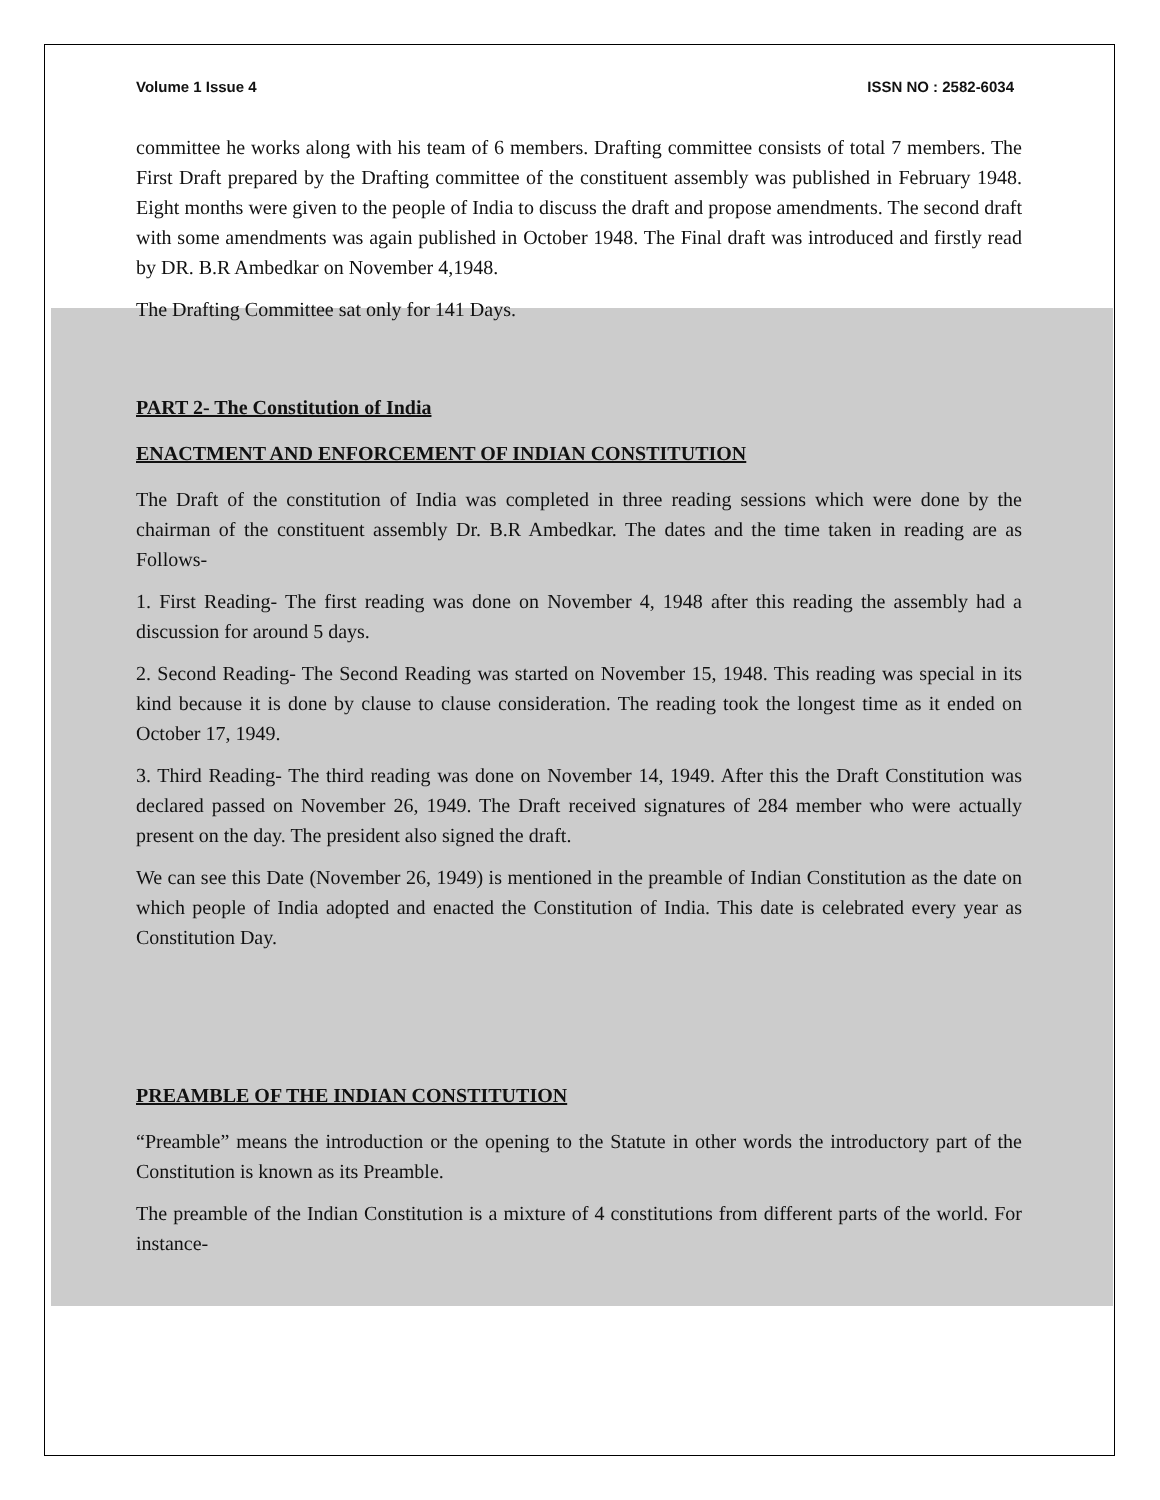Volume 1 Issue 4 ISSN NO : 2582-6034
committee he works along with his team of 6 members. Drafting committee consists of total 7 members. The First Draft prepared by the Drafting committee of the constituent assembly was published in February 1948. Eight months were given to the people of India to discuss the draft and propose amendments. The second draft with some amendments was again published in October 1948. The Final draft was introduced and firstly read by DR. B.R Ambedkar on November 4,1948.
The Drafting Committee sat only for 141 Days.
PART 2- The Constitution of India
ENACTMENT AND ENFORCEMENT OF INDIAN CONSTITUTION
The Draft of the constitution of India was completed in three reading sessions which were done by the chairman of the constituent assembly Dr. B.R Ambedkar. The dates and the time taken in reading are as Follows-
1. First Reading- The first reading was done on November 4, 1948 after this reading the assembly had a discussion for around 5 days.
2. Second Reading- The Second Reading was started on November 15, 1948. This reading was special in its kind because it is done by clause to clause consideration. The reading took the longest time as it ended on October 17, 1949.
3. Third Reading- The third reading was done on November 14, 1949. After this the Draft Constitution was declared passed on November 26, 1949. The Draft received signatures of 284 member who were actually present on the day. The president also signed the draft.
We can see this Date (November 26, 1949) is mentioned in the preamble of Indian Constitution as the date on which people of India adopted and enacted the Constitution of India. This date is celebrated every year as Constitution Day.
PREAMBLE OF THE INDIAN CONSTITUTION
“Preamble” means the introduction or the opening to the Statute in other words the introductory part of the Constitution is known as its Preamble.
The preamble of the Indian Constitution is a mixture of 4 constitutions from different parts of the world. For instance-